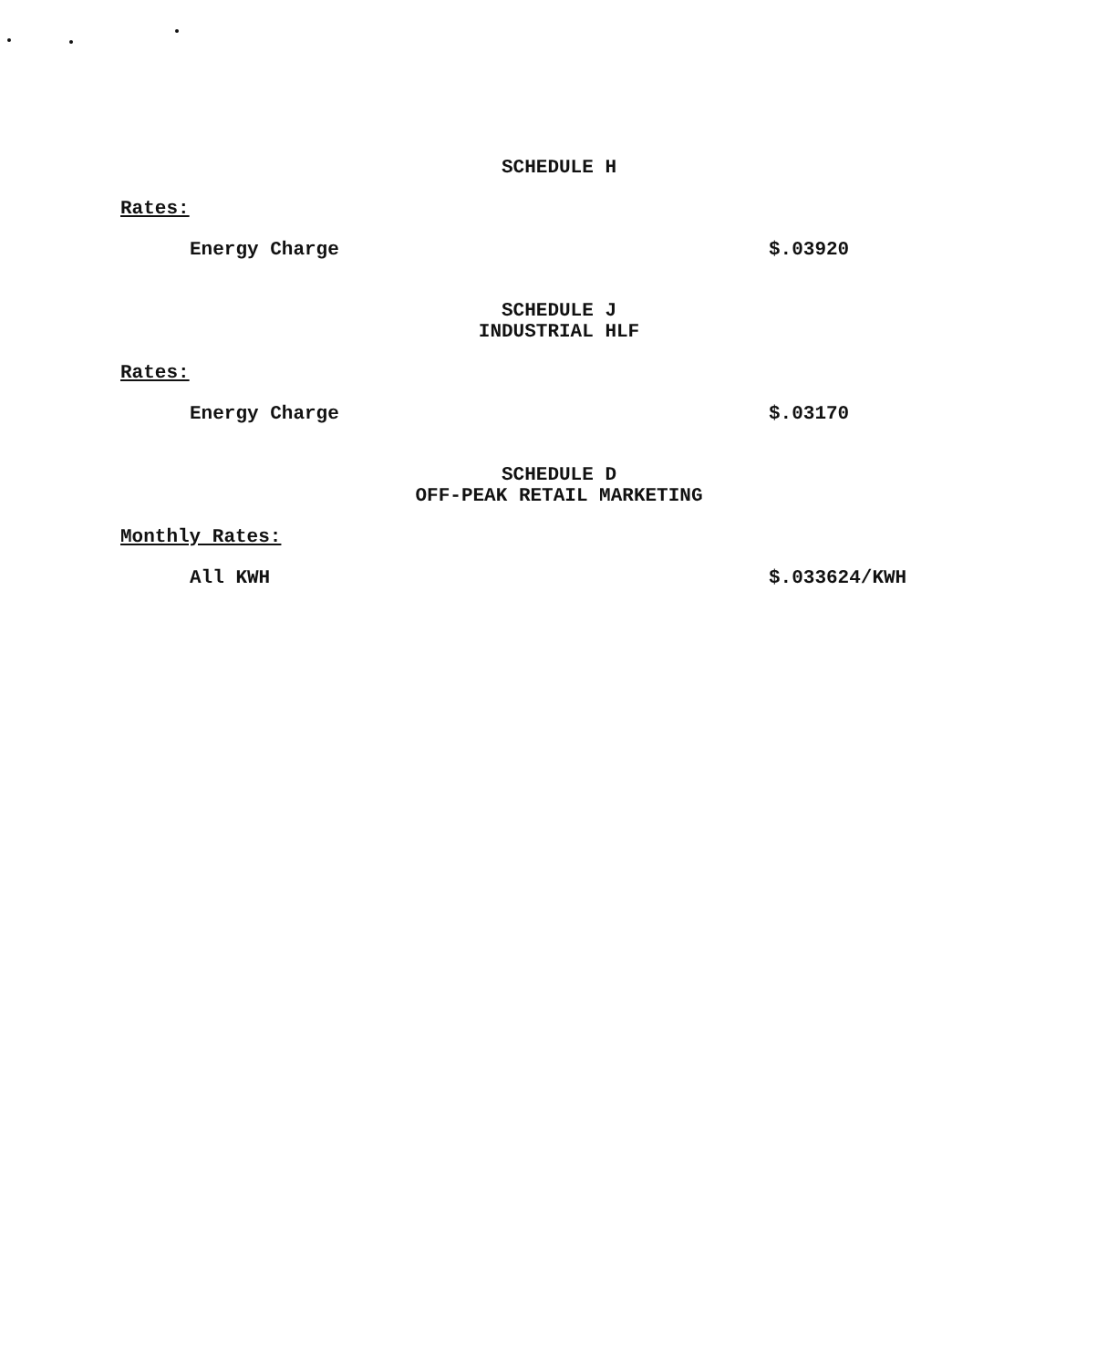SCHEDULE H
Rates:
Energy Charge $.03920
SCHEDULE J
INDUSTRIAL HLF
Rates:
Energy Charge $.03170
SCHEDULE D
OFF-PEAK RETAIL MARKETING
Monthly Rates:
All KWH $.033624/KWH